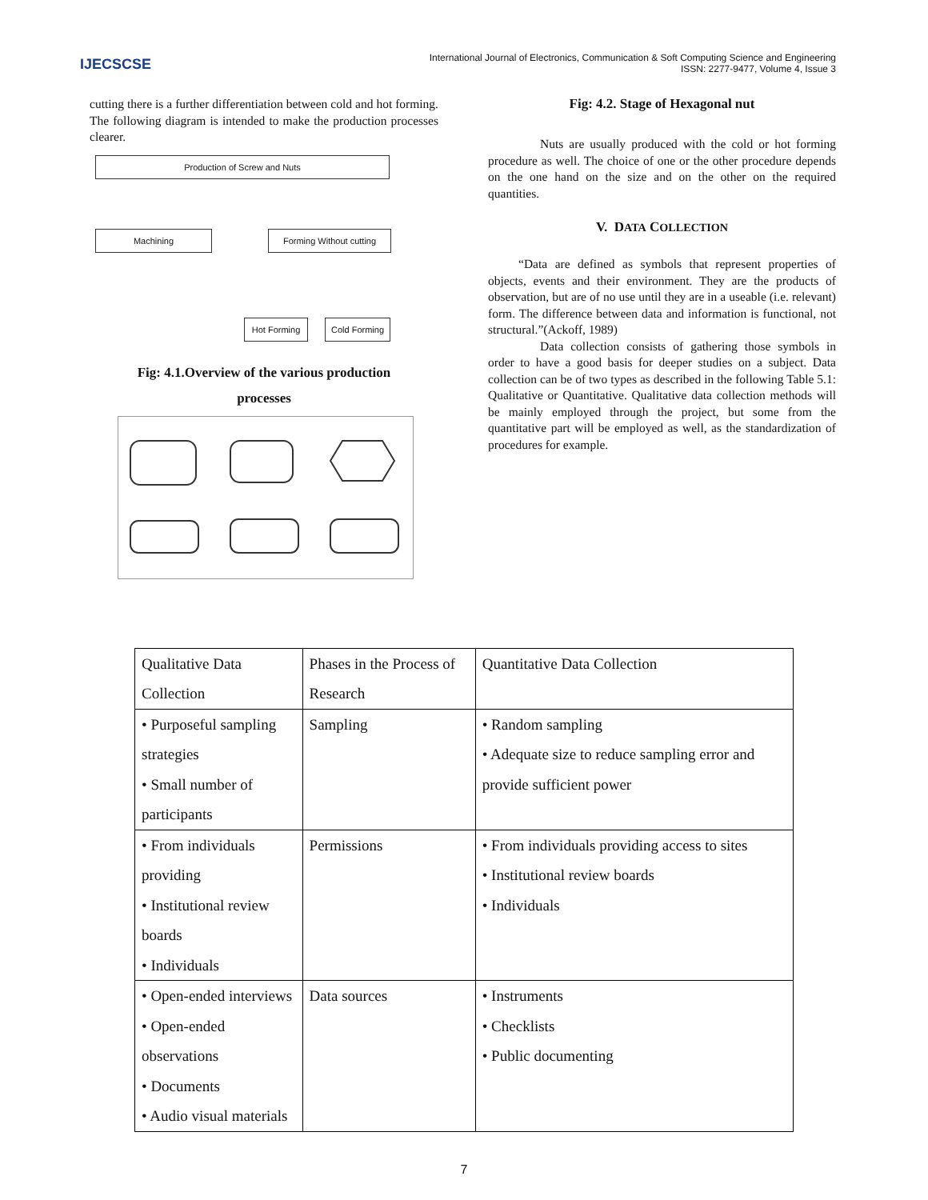IJECSCSE
International Journal of Electronics, Communication & Soft Computing Science and Engineering
ISSN: 2277-9477, Volume 4, Issue 3
cutting there is a further differentiation between cold and hot forming. The following diagram is intended to make the production processes clearer.
Production of Screw and Nuts
Machining Forming Without cutting
Hot Forming Cold Forming
Fig: 4.1.Overview of the various production
processes
Fig: 4.2. Stage of Hexagonal nut
Nuts are usually produced with the cold or hot forming procedure as well. The choice of one or the other procedure depends on the one hand on the size and on the other on the required quantities.
V. DATA COLLECTION
“Data are defined as symbols that represent properties of objects, events and their environment. They are the products of observation, but are of no use until they are in a useable (i.e. relevant) form. The difference between data and information is functional, not structural.”(Ackoff, 1989)
Data collection consists of gathering those symbols in order to have a good basis for deeper studies on a subject. Data collection can be of two types as described in the following Table 5.1: Qualitative or Quantitative. Qualitative data collection methods will be mainly employed through the project, but some from the quantitative part will be employed as well, as the standardization of procedures for example.
| Qualitative Data Collection | Phases in the Process of Research | Quantitative Data Collection |
| • Purposeful sampling strategies • Small number of participants | Sampling | • Random sampling • Adequate size to reduce sampling error and provide sufficient power |
| • From individuals providing • Institutional review boards • Individuals | Permissions | • From individuals providing access to sites • Institutional review boards • Individuals |
| • Open-ended interviews • Open-ended observations • Documents • Audio visual materials | Data sources | • Instruments • Checklists • Public documenting |
7